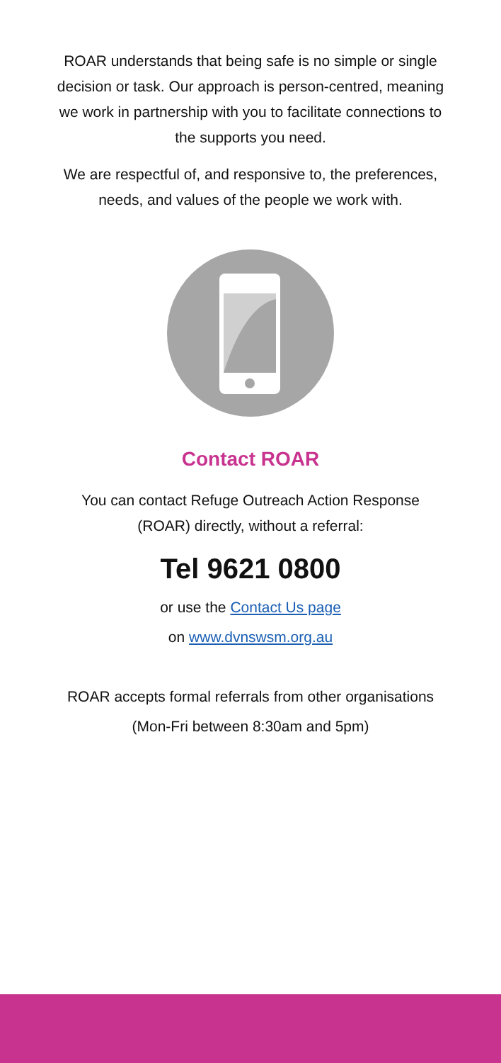ROAR understands that being safe is no simple or single decision or task. Our approach is person-centred, meaning we work in partnership with you to facilitate connections to the supports you need.
We are respectful of, and responsive to, the preferences, needs, and values of the people we work with.
Contact ROAR
You can contact Refuge Outreach Action Response (ROAR) directly, without a referral:
Tel 9621 0800
or use the Contact Us page
on www.dvnswsm.org.au
ROAR accepts formal referrals from other organisations
(Mon-Fri between 8:30am and 5pm)